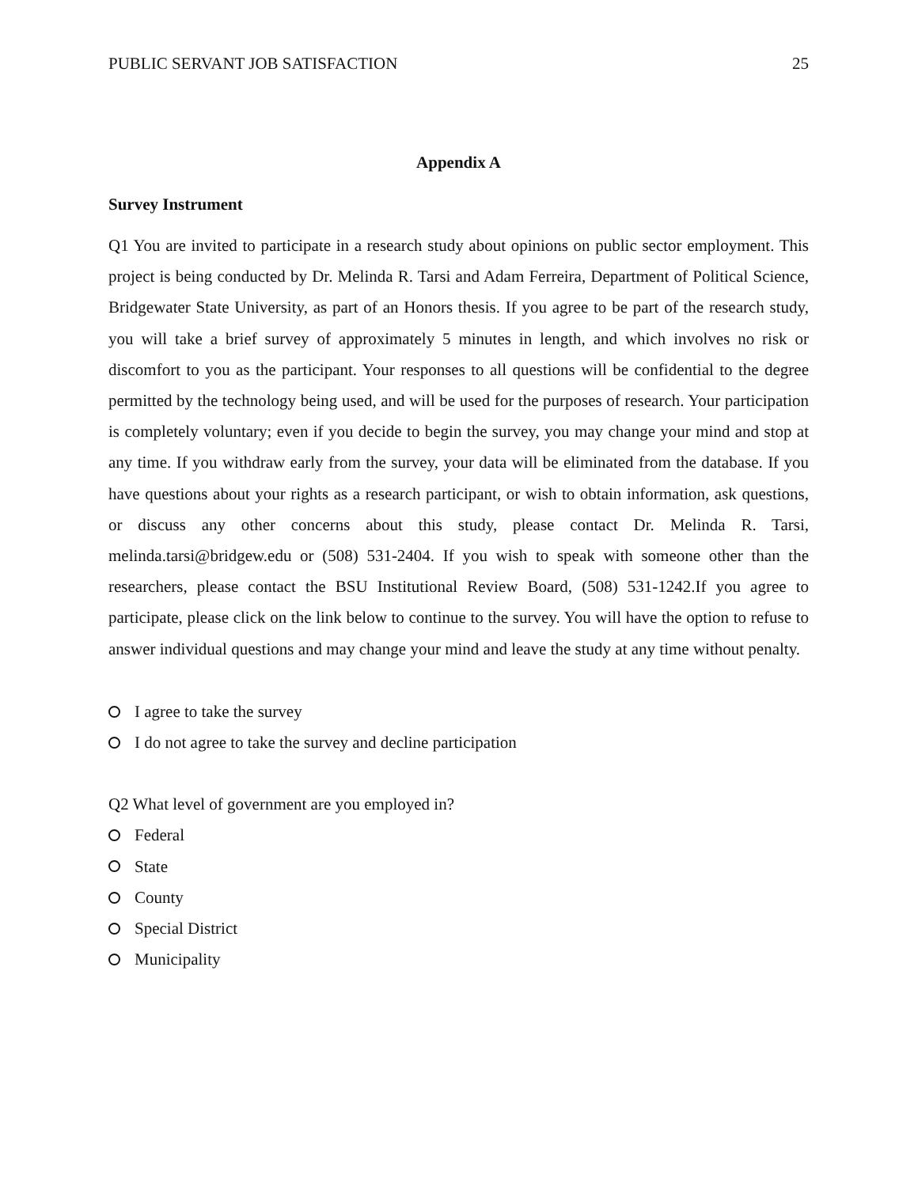PUBLIC SERVANT JOB SATISFACTION 25
Appendix A
Survey Instrument
Q1 You are invited to participate in a research study about opinions on public sector employment. This project is being conducted by Dr. Melinda R. Tarsi and Adam Ferreira, Department of Political Science, Bridgewater State University, as part of an Honors thesis. If you agree to be part of the research study, you will take a brief survey of approximately 5 minutes in length, and which involves no risk or discomfort to you as the participant. Your responses to all questions will be confidential to the degree permitted by the technology being used, and will be used for the purposes of research. Your participation is completely voluntary; even if you decide to begin the survey, you may change your mind and stop at any time. If you withdraw early from the survey, your data will be eliminated from the database. If you have questions about your rights as a research participant, or wish to obtain information, ask questions, or discuss any other concerns about this study, please contact Dr. Melinda R. Tarsi, melinda.tarsi@bridgew.edu or (508) 531-2404. If you wish to speak with someone other than the researchers, please contact the BSU Institutional Review Board, (508) 531-1242.If you agree to participate, please click on the link below to continue to the survey. You will have the option to refuse to answer individual questions and may change your mind and leave the study at any time without penalty.
I agree to take the survey
I do not agree to take the survey and decline participation
Q2 What level of government are you employed in?
Federal
State
County
Special District
Municipality